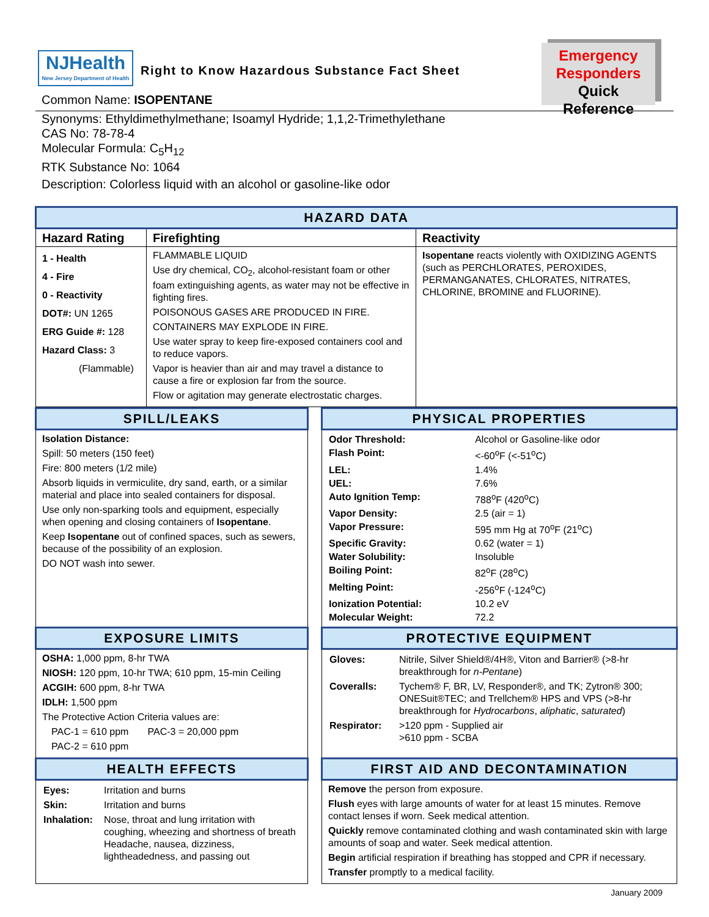NJHealth
New Jersey Department of Health
Right to Know Hazardous Substance Fact Sheet
Emergency
Responders
Quick Reference
Common Name: ISOPENTANE
Synonyms: Ethyldimethylmethane; Isoamyl Hydride; 1,1,2-Trimethylethane
CAS No: 78-78-4
Molecular Formula: C<sub>5</sub>H<sub>12</sub>
RTK Substance No: 1064
Description: Colorless liquid with an alcohol or gasoline-like odor
| HAZARD DATA | | |
| --- | --- | --- |
| Hazard Rating | Firefighting | Reactivity |
| 1 - Health 4 - Fire 0 - Reactivity DOT#: UN 1265 ERG Guide #: 128 Hazard Class: 3 (Flammable) | FLAMMABLE LIQUID Use dry chemical, CO<sub>2</sub>, alcohol-resistant foam or other foam extinguishing agents, as water may not be effective in fighting fires. POISONOUS GASES ARE PRODUCED IN FIRE. CONTAINERS MAY EXPLODE IN FIRE. Use water spray to keep fire-exposed containers cool and to reduce vapors. Vapor is heavier than air and may travel a distance to cause a fire or explosion far from the source. Flow or agitation may generate electrostatic charges. | Isopentane reacts violently with OXIDIZING AGENTS (such as PERCHLORATES, PEROXIDES, PERMANGANATES, CHLORATES, NITRATES, CHLORINE, BROMINE and FLUORINE). |
| SPILL/LEAKS | | PHYSICAL PROPERTIES |
| --- | --- | --- |
| Isolation Distance: Spill: 50 meters (150 feet) Fire: 800 meters (1/2 mile) Absorb liquids in vermiculite, dry sand, earth, or a similar material and place into sealed containers for disposal. Use only non-sparking tools and equipment, especially when opening and closing containers of Isopentane . Keep Isopentane out of confined spaces, such as sewers, because of the possibility of an explosion. DO NOT wash into sewer. | | / Odor Threshold: / Alcohol or Gasoline-like odor / / Flash Point: / <-60<sup>o</sup>F (<-51<sup>o</sup>C) / / LEL: / 1.4% / / UEL: / 7.6% / / Auto Ignition Temp: / 788<sup>o</sup>F (420<sup>o</sup>C) / / Vapor Density: / 2.5 (air = 1) / / Vapor Pressure: / 595 mm Hg at 70<sup>o</sup>F (21<sup>o</sup>C) / / Specific Gravity: / 0.62 (water = 1) / / Water Solubility: / Insoluble / / Boiling Point: / 82<sup>o</sup>F (28<sup>o</sup>C) / / Melting Point: / -256<sup>o</sup>F (-124<sup>o</sup>C) / / Ionization Potential: / 10.2 eV / / Molecular Weight: / 72.2 / |
| EXPOSURE LIMITS | | PROTECTIVE EQUIPMENT |
| OSHA: 1,000 ppm, 8-hr TWA NIOSH: 120 ppm, 10-hr TWA; 610 ppm, 15-min Ceiling ACGIH: 600 ppm, 8-hr TWA IDLH: 1,500 ppm The Protective Action Criteria values are: PAC-1 = 610 ppm PAC-3 = 20,000 ppm PAC-2 = 610 ppm | | / Gloves: / Nitrile, Silver Shield®/4H®, Viton and Barrier® (>8-hr breakthrough for n-Pentane ) / / Coveralls: / Tychem® F, BR, LV, Responder®, and TK; Zytron® 300; ONESuit®TEC; and Trellchem® HPS and VPS (>8-hr breakthrough for Hydrocarbons , aliphatic , saturated ) / / Respirator: / >120 ppm - Supplied air >610 ppm - SCBA / |
| HEALTH EFFECTS | | FIRST AID AND DECONTAMINATION |
| / Eyes: / Irritation and burns / / Skin: / Irritation and burns / / Inhalation: / Nose, throat and lung irritation with coughing, wheezing and shortness of breath Headache, nausea, dizziness, lightheadedness, and passing out / | | Remove the person from exposure. Flush eyes with large amounts of water for at least 15 minutes. Remove contact lenses if worn. Seek medical attention. Quickly remove contaminated clothing and wash contaminated skin with large amounts of soap and water. Seek medical attention. Begin artificial respiration if breathing has stopped and CPR if necessary. Transfer promptly to a medical facility. |
January 2009